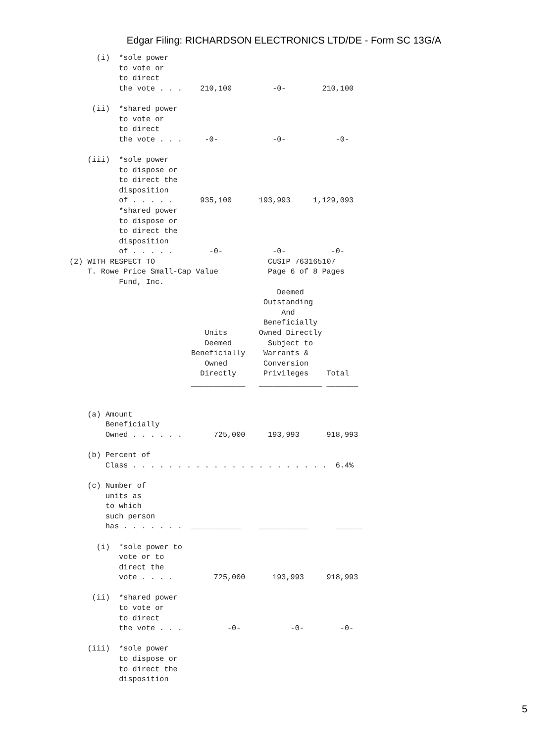Edgar Filing: RICHARDSON ELECTRONICS LTD/DE - Form SC 13G/A
      (i)  *sole power
           to vote or
           to direct
           the vote . . .    210,100         -0-        210,100

     (ii)  *shared power
           to vote or
           to direct
           the vote . . .     -0-            -0-           -0-

    (iii)  *sole power
           to dispose or
           to direct the
           disposition
           of . . . . .      935,100      193,993     1,129,093
           *shared power
           to dispose or
           to direct the
           disposition
           of . . . . .        -0-           -0-          -0-
(2) WITH RESPECT TO                         CUSIP 763165107
    T. Rowe Price Small-Cap Value           Page 6 of 8 Pages
           Fund, Inc.
                                              Deemed
                                           Outstanding
                                               And
                                           Beneficially
                              Units       Owned Directly
                              Deemed        Subject to
                           Beneficially    Warrants &
                              Owned        Conversion
                             Directly      Privileges    Total
                           ____________   ______________ _______


    (a) Amount
        Beneficially
        Owned . . . . . .       725,000     193,993      918,993

    (b) Percent of
        Class . . . . . . . . . . . . . . . . . . . . . .  6.4%

    (c) Number of
        units as
        to which
        such person
        has . . . . . . .  ___________    ___________      ______

      (i)  *sole power to
           vote or to
           direct the
           vote . . . .         725,000      193,993     918,993

     (ii)  *shared power
           to vote or
           to direct
           the vote . . .          -0-           -0-        -0-

    (iii)  *sole power
           to dispose or
           to direct the
           disposition
5